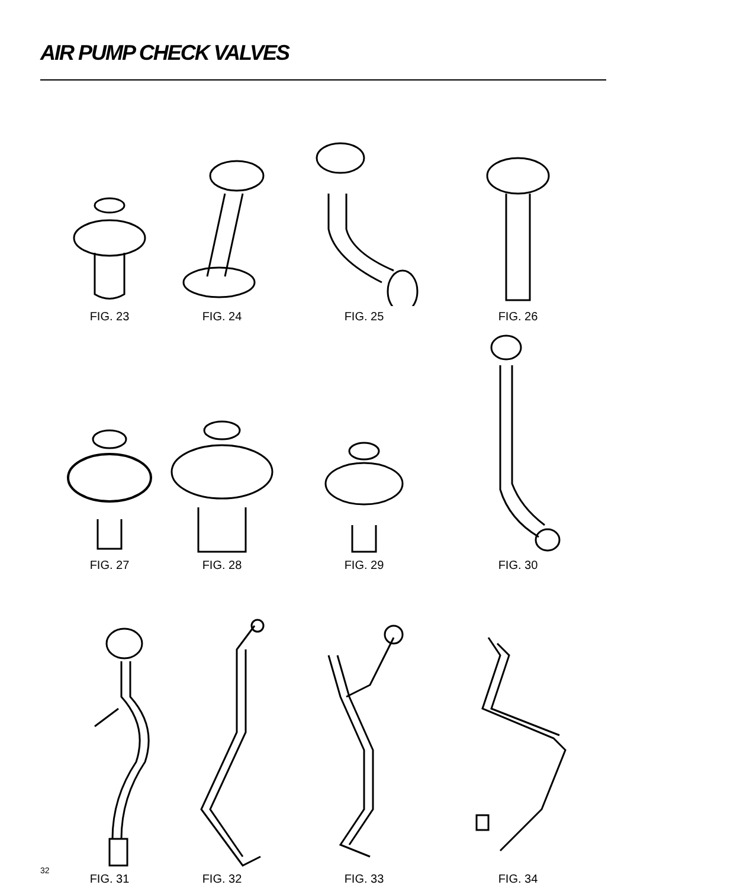AIR PUMP CHECK VALVES
FIG. 23 FIG. 24 FIG. 25 FIG. 26
FIG. 27 FIG. 28 FIG. 29 FIG. 30
FIG. 31 FIG. 32 FIG. 33 FIG. 34
32